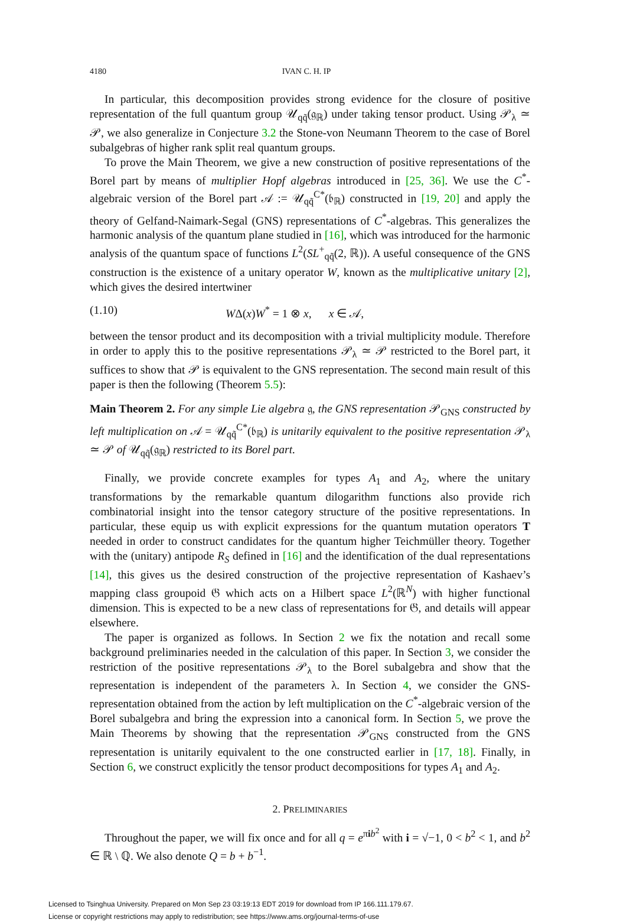4180 IVAN C. H. IP
In particular, this decomposition provides strong evidence for the closure of positive representation of the full quantum group 𝒰<sub>qq̃</sub>(𝔤<sub>ℝ</sub>) under taking tensor product. Using 𝒫<sub>λ</sub> ≃ 𝒫, we also generalize in Conjecture 3.2 the Stone-von Neumann Theorem to the case of Borel subalgebras of higher rank split real quantum groups.
To prove the Main Theorem, we give a new construction of positive representations of the Borel part by means of multiplier Hopf algebras introduced in [25, 36]. We use the C<sup>*</sup>-algebraic version of the Borel part 𝒜 := 𝒰<sub>qq̃</sub><sup>C*</sup>(𝔟<sub>ℝ</sub>) constructed in [19, 20] and apply the theory of Gelfand-Naimark-Segal (GNS) representations of C<sup>*</sup>-algebras. This generalizes the harmonic analysis of the quantum plane studied in [16], which was introduced for the harmonic analysis of the quantum space of functions L<sup>2</sup>(SL<sup>+</sup><sub>qq̃</sub>(2, ℝ)). A useful consequence of the GNS construction is the existence of a unitary operator W, known as the multiplicative unitary [2], which gives the desired intertwiner
(1.10) WΔ(x)W<sup>*</sup> = 1 ⊗ x, x ∈ 𝒜,
between the tensor product and its decomposition with a trivial multiplicity module. Therefore in order to apply this to the positive representations 𝒫<sub>λ</sub> ≃ 𝒫 restricted to the Borel part, it suffices to show that 𝒫 is equivalent to the GNS representation. The second main result of this paper is then the following (Theorem 5.5):
Main Theorem 2. For any simple Lie algebra 𝔤, the GNS representation 𝒫<sub>GNS</sub> constructed by left multiplication on 𝒜 = 𝒰<sub>qq̃</sub><sup>C*</sup>(𝔟<sub>ℝ</sub>) is unitarily equivalent to the positive representation 𝒫<sub>λ</sub> ≃ 𝒫 of 𝒰<sub>qq̃</sub>(𝔤<sub>ℝ</sub>) restricted to its Borel part.
Finally, we provide concrete examples for types A<sub>1</sub> and A<sub>2</sub>, where the unitary transformations by the remarkable quantum dilogarithm functions also provide rich combinatorial insight into the tensor category structure of the positive representations. In particular, these equip us with explicit expressions for the quantum mutation operators T needed in order to construct candidates for the quantum higher Teichmüller theory. Together with the (unitary) antipode R<sub>S</sub> defined in [16] and the identification of the dual representations [14], this gives us the desired construction of the projective representation of Kashaev’s mapping class groupoid 𝔊 which acts on a Hilbert space L<sup>2</sup>(ℝ<sup>N</sup>) with higher functional dimension. This is expected to be a new class of representations for 𝔊, and details will appear elsewhere.
The paper is organized as follows. In Section 2 we fix the notation and recall some background preliminaries needed in the calculation of this paper. In Section 3, we consider the restriction of the positive representations 𝒫<sub>λ</sub> to the Borel subalgebra and show that the representation is independent of the parameters λ. In Section 4, we consider the GNS-representation obtained from the action by left multiplication on the C<sup>*</sup>-algebraic version of the Borel subalgebra and bring the expression into a canonical form. In Section 5, we prove the Main Theorems by showing that the representation 𝒫<sub>GNS</sub> constructed from the GNS representation is unitarily equivalent to the one constructed earlier in [17, 18]. Finally, in Section 6, we construct explicitly the tensor product decompositions for types A<sub>1</sub> and A<sub>2</sub>.
2. PRELIMINARIES
Throughout the paper, we will fix once and for all q = e<sup>πib<sup>2</sup></sup> with i = √−1, 0 < b<sup>2</sup> < 1, and b<sup>2</sup> ∈ ℝ \ ℚ. We also denote Q = b + b<sup>−1</sup>.
Licensed to Tsinghua University. Prepared on Mon Sep 23 03:19:13 EDT 2019 for download from IP 166.111.179.67.
License or copyright restrictions may apply to redistribution; see https://www.ams.org/journal-terms-of-use